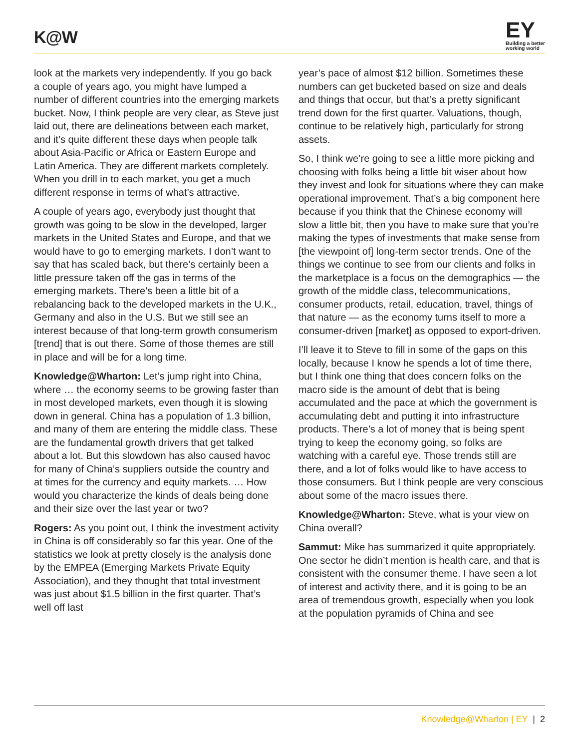K@W
EY
Building a better
working world
look at the markets very independently. If you go back a couple of years ago, you might have lumped a number of different countries into the emerging markets bucket. Now, I think people are very clear, as Steve just laid out, there are delineations between each market, and it’s quite different these days when people talk about Asia-Pacific or Africa or Eastern Europe and Latin America. They are different markets completely. When you drill in to each market, you get a much different response in terms of what’s attractive.
A couple of years ago, everybody just thought that growth was going to be slow in the developed, larger markets in the United States and Europe, and that we would have to go to emerging markets. I don’t want to say that has scaled back, but there’s certainly been a little pressure taken off the gas in terms of the emerging markets. There’s been a little bit of a rebalancing back to the developed markets in the U.K., Germany and also in the U.S. But we still see an interest because of that long-term growth consumerism [trend] that is out there. Some of those themes are still in place and will be for a long time.
Knowledge@Wharton: Let’s jump right into China, where … the economy seems to be growing faster than in most developed markets, even though it is slowing down in general. China has a population of 1.3 billion, and many of them are entering the middle class. These are the fundamental growth drivers that get talked about a lot. But this slowdown has also caused havoc for many of China’s suppliers outside the country and at times for the currency and equity markets. … How would you characterize the kinds of deals being done and their size over the last year or two?
Rogers: As you point out, I think the investment activity in China is off considerably so far this year. One of the statistics we look at pretty closely is the analysis done by the EMPEA (Emerging Markets Private Equity Association), and they thought that total investment was just about $1.5 billion in the first quarter. That’s well off last
year’s pace of almost $12 billion. Sometimes these numbers can get bucketed based on size and deals and things that occur, but that’s a pretty significant trend down for the first quarter. Valuations, though, continue to be relatively high, particularly for strong assets.
So, I think we’re going to see a little more picking and choosing with folks being a little bit wiser about how they invest and look for situations where they can make operational improvement. That’s a big component here because if you think that the Chinese economy will slow a little bit, then you have to make sure that you’re making the types of investments that make sense from [the viewpoint of] long-term sector trends. One of the things we continue to see from our clients and folks in the marketplace is a focus on the demographics — the growth of the middle class, telecommunications, consumer products, retail, education, travel, things of that nature — as the economy turns itself to more a consumer-driven [market] as opposed to export-driven.
I’ll leave it to Steve to fill in some of the gaps on this locally, because I know he spends a lot of time there, but I think one thing that does concern folks on the macro side is the amount of debt that is being accumulated and the pace at which the government is accumulating debt and putting it into infrastructure products. There’s a lot of money that is being spent trying to keep the economy going, so folks are watching with a careful eye. Those trends still are there, and a lot of folks would like to have access to those consumers. But I think people are very conscious about some of the macro issues there.
Knowledge@Wharton: Steve, what is your view on China overall?
Sammut: Mike has summarized it quite appropriately. One sector he didn’t mention is health care, and that is consistent with the consumer theme. I have seen a lot of interest and activity there, and it is going to be an area of tremendous growth, especially when you look at the population pyramids of China and see
Knowledge@Wharton | EY | 2